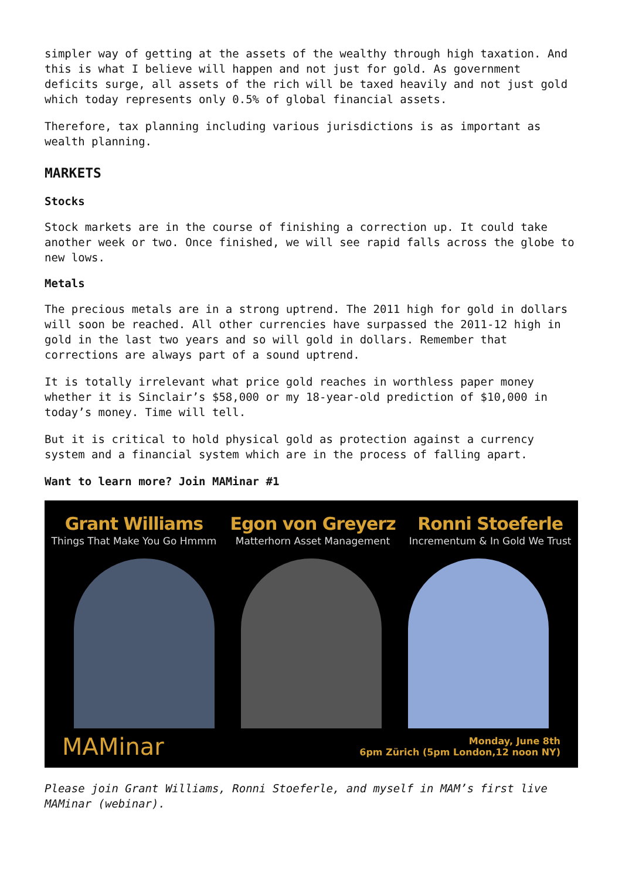simpler way of getting at the assets of the wealthy through high taxation. And this is what I believe will happen and not just for gold. As government deficits surge, all assets of the rich will be taxed heavily and not just gold which today represents only 0.5% of global financial assets.
Therefore, tax planning including various jurisdictions is as important as wealth planning.
MARKETS
Stocks
Stock markets are in the course of finishing a correction up. It could take another week or two. Once finished, we will see rapid falls across the globe to new lows.
Metals
The precious metals are in a strong uptrend. The 2011 high for gold in dollars will soon be reached. All other currencies have surpassed the 2011-12 high in gold in the last two years and so will gold in dollars. Remember that corrections are always part of a sound uptrend.
It is totally irrelevant what price gold reaches in worthless paper money whether it is Sinclair’s $58,000 or my 18-year-old prediction of $10,000 in today’s money. Time will tell.
But it is critical to hold physical gold as protection against a currency system and a financial system which are in the process of falling apart.
Want to learn more? Join MAMinar #1
Grant Williams
Things That Make You Go Hmmm
Egon von Greyerz
Matterhorn Asset Management
Ronni Stoeferle
Incrementum & In Gold We Trust
MAMinar
Monday, June 8th
6pm Zürich (5pm London,12 noon NY)
Please join Grant Williams, Ronni Stoeferle, and myself in MAM’s first live MAMinar (webinar).